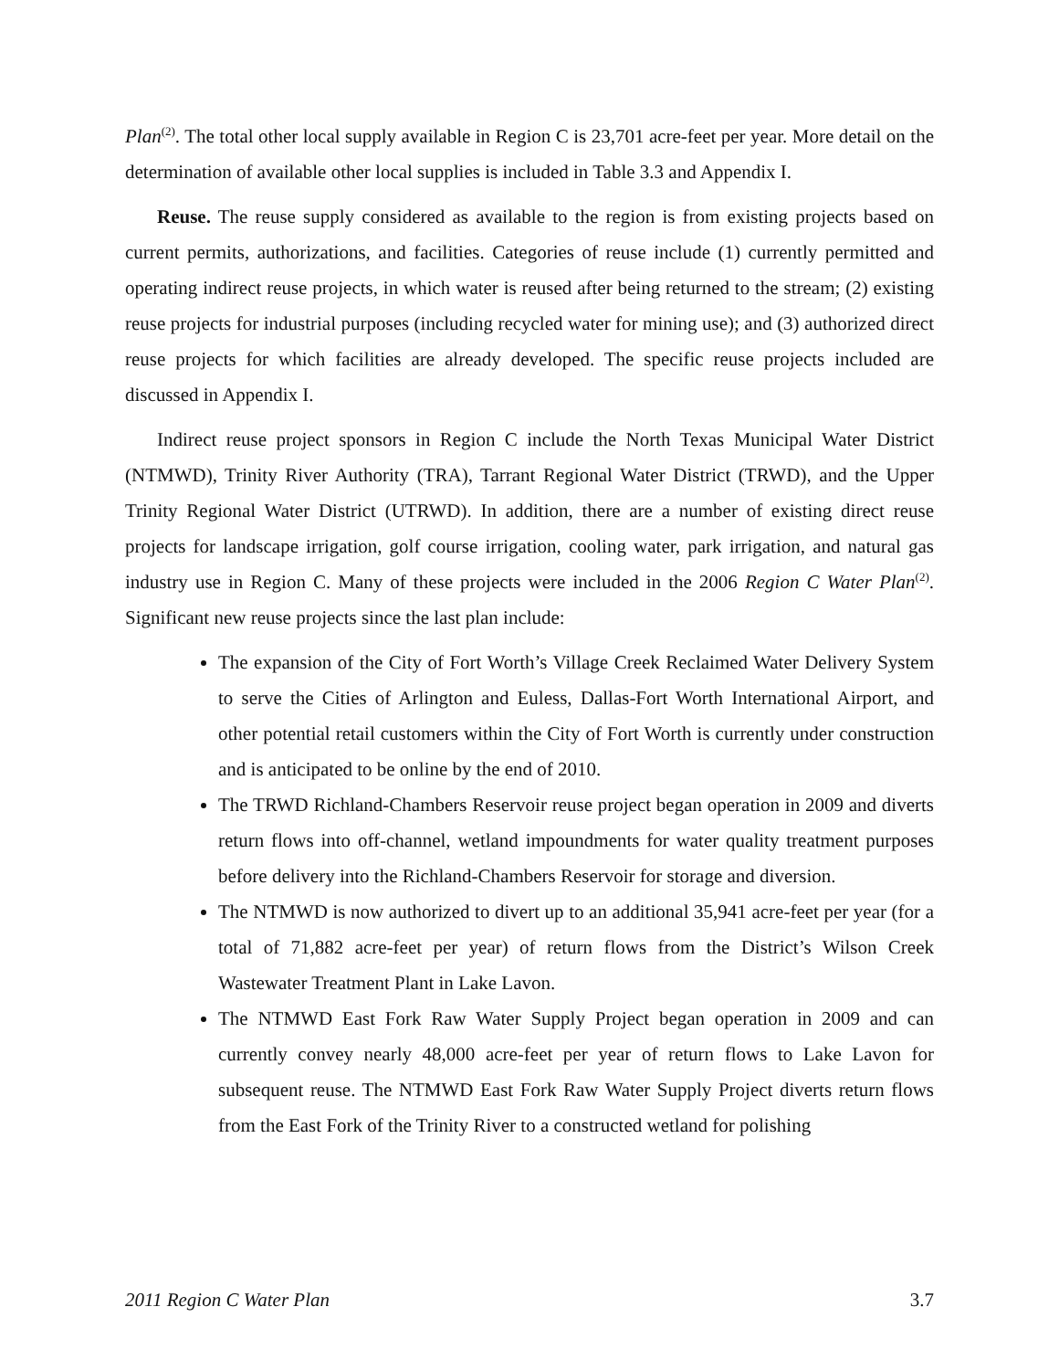Plan<sup>(2)</sup>. The total other local supply available in Region C is 23,701 acre-feet per year. More detail on the determination of available other local supplies is included in Table 3.3 and Appendix I.
Reuse. The reuse supply considered as available to the region is from existing projects based on current permits, authorizations, and facilities. Categories of reuse include (1) currently permitted and operating indirect reuse projects, in which water is reused after being returned to the stream; (2) existing reuse projects for industrial purposes (including recycled water for mining use); and (3) authorized direct reuse projects for which facilities are already developed. The specific reuse projects included are discussed in Appendix I.
Indirect reuse project sponsors in Region C include the North Texas Municipal Water District (NTMWD), Trinity River Authority (TRA), Tarrant Regional Water District (TRWD), and the Upper Trinity Regional Water District (UTRWD). In addition, there are a number of existing direct reuse projects for landscape irrigation, golf course irrigation, cooling water, park irrigation, and natural gas industry use in Region C. Many of these projects were included in the 2006 Region C Water Plan<sup>(2)</sup>. Significant new reuse projects since the last plan include:
The expansion of the City of Fort Worth’s Village Creek Reclaimed Water Delivery System to serve the Cities of Arlington and Euless, Dallas-Fort Worth International Airport, and other potential retail customers within the City of Fort Worth is currently under construction and is anticipated to be online by the end of 2010.
The TRWD Richland-Chambers Reservoir reuse project began operation in 2009 and diverts return flows into off-channel, wetland impoundments for water quality treatment purposes before delivery into the Richland-Chambers Reservoir for storage and diversion.
The NTMWD is now authorized to divert up to an additional 35,941 acre-feet per year (for a total of 71,882 acre-feet per year) of return flows from the District’s Wilson Creek Wastewater Treatment Plant in Lake Lavon.
The NTMWD East Fork Raw Water Supply Project began operation in 2009 and can currently convey nearly 48,000 acre-feet per year of return flows to Lake Lavon for subsequent reuse. The NTMWD East Fork Raw Water Supply Project diverts return flows from the East Fork of the Trinity River to a constructed wetland for polishing
2011 Region C Water Plan 3.7